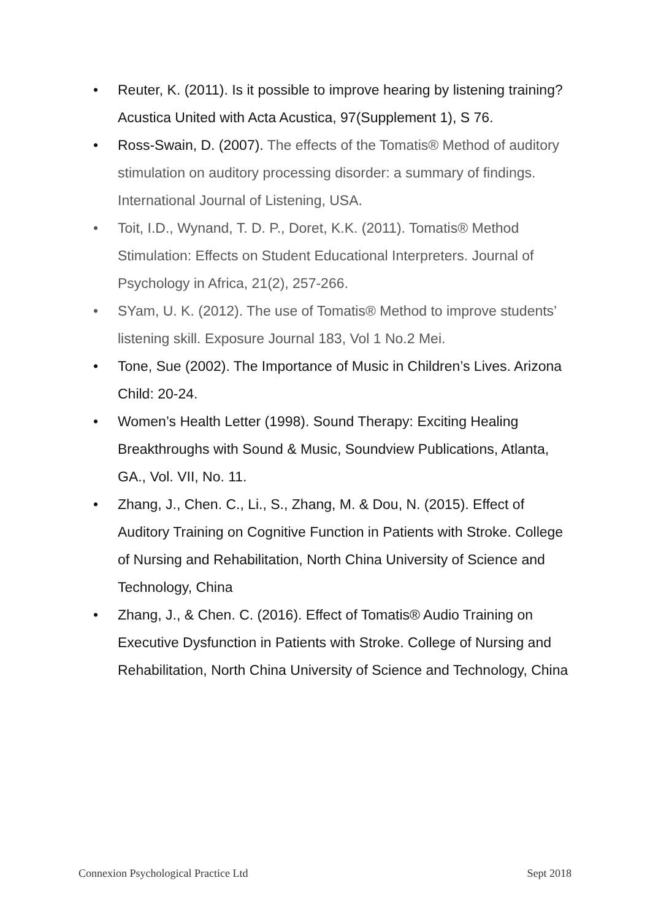• Reuter, K. (2011). Is it possible to improve hearing by listening training? Acustica United with Acta Acustica, 97(Supplement 1), S 76.
• Ross-Swain, D. (2007). The effects of the Tomatis® Method of auditory stimulation on auditory processing disorder: a summary of findings. International Journal of Listening, USA.
• Toit, I.D., Wynand, T. D. P., Doret, K.K. (2011). Tomatis® Method Stimulation: Effects on Student Educational Interpreters. Journal of Psychology in Africa, 21(2), 257-266.
• SYam, U. K. (2012). The use of Tomatis® Method to improve students’ listening skill. Exposure Journal 183, Vol 1 No.2 Mei.
• Tone, Sue (2002). The Importance of Music in Children’s Lives. Arizona Child: 20-24.
• Women’s Health Letter (1998). Sound Therapy: Exciting Healing Breakthroughs with Sound & Music, Soundview Publications, Atlanta, GA., Vol. VII, No. 11.
• Zhang, J., Chen. C., Li., S., Zhang, M. & Dou, N. (2015). Effect of Auditory Training on Cognitive Function in Patients with Stroke. College of Nursing and Rehabilitation, North China University of Science and Technology, China
• Zhang, J., & Chen. C. (2016). Effect of Tomatis® Audio Training on Executive Dysfunction in Patients with Stroke. College of Nursing and Rehabilitation, North China University of Science and Technology, China
Connexion Psychological Practice Ltd Sept 2018